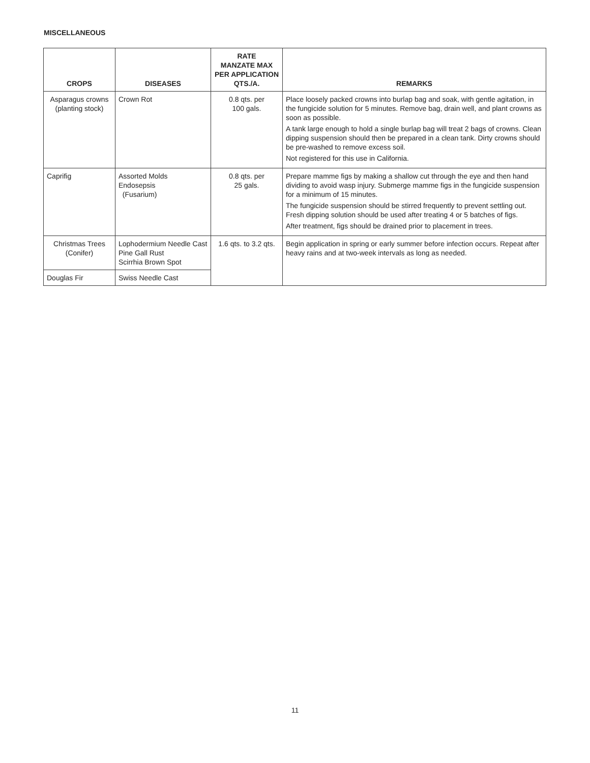MISCELLANEOUS
| CROPS | DISEASES | RATE MANZATE MAX PER APPLICATION QTS./A. | REMARKS |
| --- | --- | --- | --- |
| Asparagus crowns (planting stock) | Crown Rot | 0.8 qts. per 100 gals. | Place loosely packed crowns into burlap bag and soak, with gentle agitation, in the fungicide solution for 5 minutes. Remove bag, drain well, and plant crowns as soon as possible. A tank large enough to hold a single burlap bag will treat 2 bags of crowns. Clean dipping suspension should then be prepared in a clean tank. Dirty crowns should be pre-washed to remove excess soil. Not registered for this use in California. |
| Caprifig | Assorted Molds Endosepsis (Fusarium) | 0.8 qts. per 25 gals. | Prepare mamme figs by making a shallow cut through the eye and then hand dividing to avoid wasp injury. Submerge mamme figs in the fungicide suspension for a minimum of 15 minutes. The fungicide suspension should be stirred frequently to prevent settling out. Fresh dipping solution should be used after treating 4 or 5 batches of figs. After treatment, figs should be drained prior to placement in trees. |
| Christmas Trees (Conifer) | Lophodermium Needle Cast Pine Gall Rust Scirrhia Brown Spot | 1.6 qts. to 3.2 qts. | Begin application in spring or early summer before infection occurs. Repeat after heavy rains and at two-week intervals as long as needed. |
| Douglas Fir | Swiss Needle Cast | | |
11